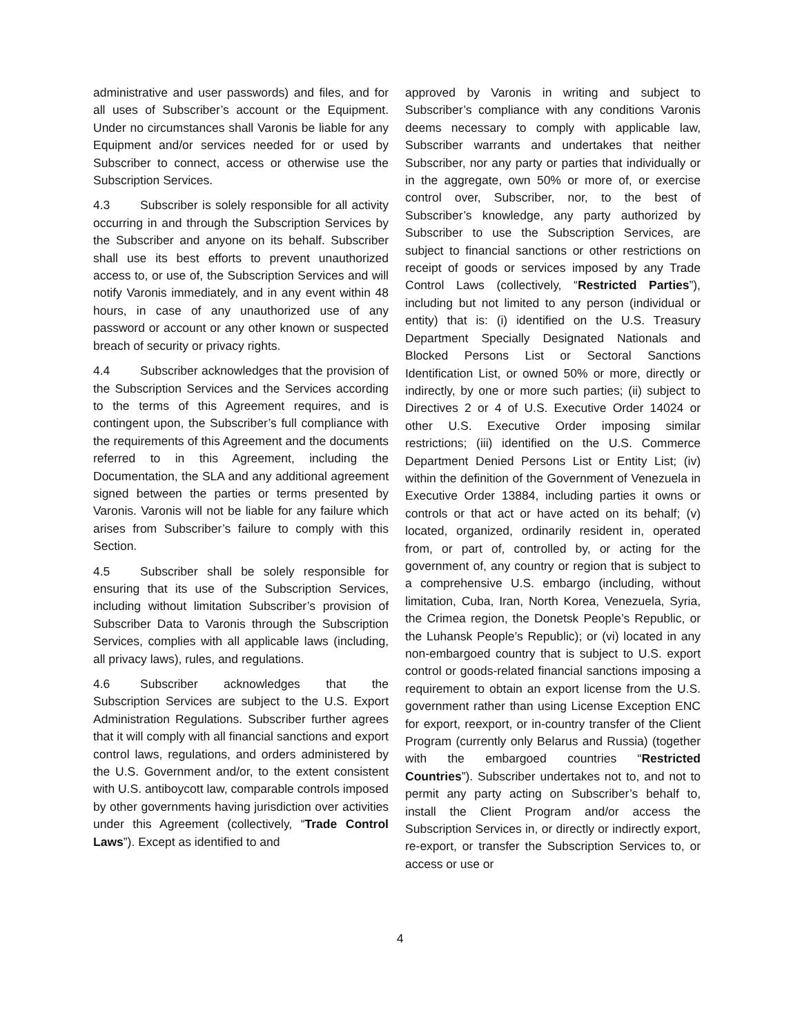administrative and user passwords) and files, and for all uses of Subscriber’s account or the Equipment. Under no circumstances shall Varonis be liable for any Equipment and/or services needed for or used by Subscriber to connect, access or otherwise use the Subscription Services.
4.3 Subscriber is solely responsible for all activity occurring in and through the Subscription Services by the Subscriber and anyone on its behalf. Subscriber shall use its best efforts to prevent unauthorized access to, or use of, the Subscription Services and will notify Varonis immediately, and in any event within 48 hours, in case of any unauthorized use of any password or account or any other known or suspected breach of security or privacy rights.
4.4 Subscriber acknowledges that the provision of the Subscription Services and the Services according to the terms of this Agreement requires, and is contingent upon, the Subscriber’s full compliance with the requirements of this Agreement and the documents referred to in this Agreement, including the Documentation, the SLA and any additional agreement signed between the parties or terms presented by Varonis. Varonis will not be liable for any failure which arises from Subscriber’s failure to comply with this Section.
4.5 Subscriber shall be solely responsible for ensuring that its use of the Subscription Services, including without limitation Subscriber’s provision of Subscriber Data to Varonis through the Subscription Services, complies with all applicable laws (including, all privacy laws), rules, and regulations.
4.6 Subscriber acknowledges that the Subscription Services are subject to the U.S. Export Administration Regulations. Subscriber further agrees that it will comply with all financial sanctions and export control laws, regulations, and orders administered by the U.S. Government and/or, to the extent consistent with U.S. antiboycott law, comparable controls imposed by other governments having jurisdiction over activities under this Agreement (collectively, “Trade Control Laws”). Except as identified to and
approved by Varonis in writing and subject to Subscriber’s compliance with any conditions Varonis deems necessary to comply with applicable law, Subscriber warrants and undertakes that neither Subscriber, nor any party or parties that individually or in the aggregate, own 50% or more of, or exercise control over, Subscriber, nor, to the best of Subscriber’s knowledge, any party authorized by Subscriber to use the Subscription Services, are subject to financial sanctions or other restrictions on receipt of goods or services imposed by any Trade Control Laws (collectively, “Restricted Parties”), including but not limited to any person (individual or entity) that is: (i) identified on the U.S. Treasury Department Specially Designated Nationals and Blocked Persons List or Sectoral Sanctions Identification List, or owned 50% or more, directly or indirectly, by one or more such parties; (ii) subject to Directives 2 or 4 of U.S. Executive Order 14024 or other U.S. Executive Order imposing similar restrictions; (iii) identified on the U.S. Commerce Department Denied Persons List or Entity List; (iv) within the definition of the Government of Venezuela in Executive Order 13884, including parties it owns or controls or that act or have acted on its behalf; (v) located, organized, ordinarily resident in, operated from, or part of, controlled by, or acting for the government of, any country or region that is subject to a comprehensive U.S. embargo (including, without limitation, Cuba, Iran, North Korea, Venezuela, Syria, the Crimea region, the Donetsk People’s Republic, or the Luhansk People’s Republic); or (vi) located in any non-embargoed country that is subject to U.S. export control or goods-related financial sanctions imposing a requirement to obtain an export license from the U.S. government rather than using License Exception ENC for export, reexport, or in-country transfer of the Client Program (currently only Belarus and Russia) (together with the embargoed countries “Restricted Countries”). Subscriber undertakes not to, and not to permit any party acting on Subscriber’s behalf to, install the Client Program and/or access the Subscription Services in, or directly or indirectly export, re-export, or transfer the Subscription Services to, or access or use or
4